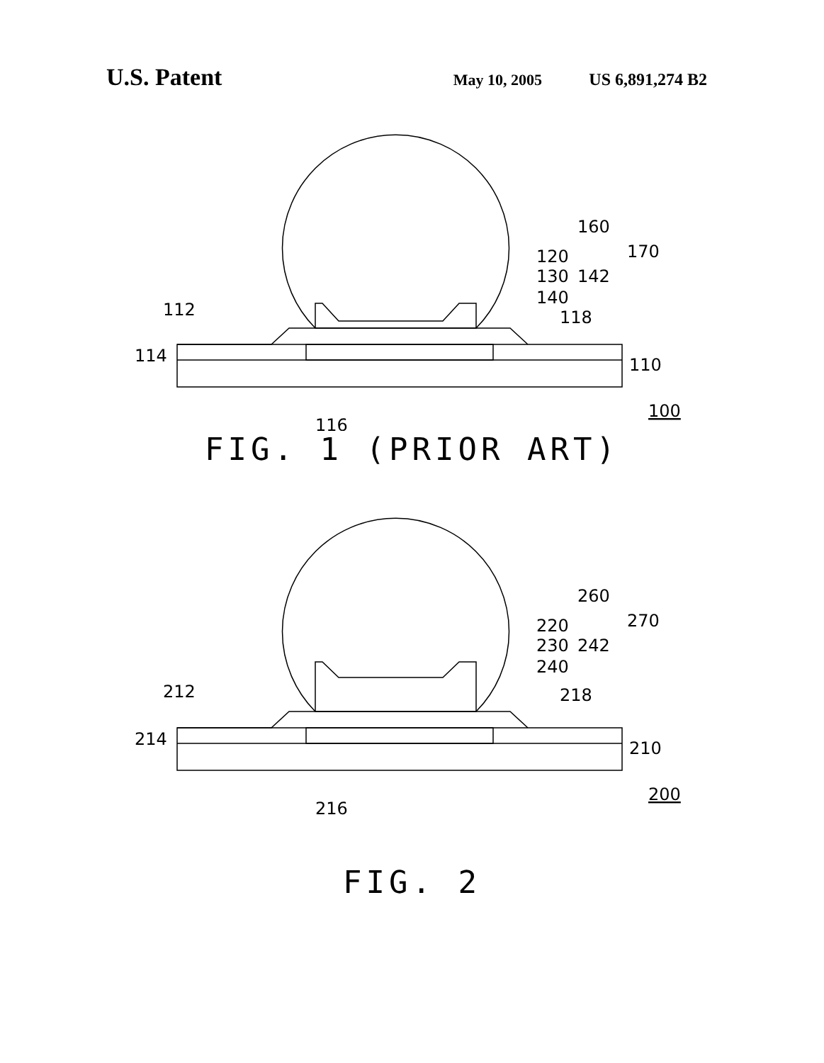U.S. Patent May 10, 2005 US 6,891,274 B2
160
120
130
140
142
170
118
112
114
110
116
100
FIG. 1 (PRIOR ART)
260
220
230
240
242
270
218
212
214
210
216
200
FIG. 2